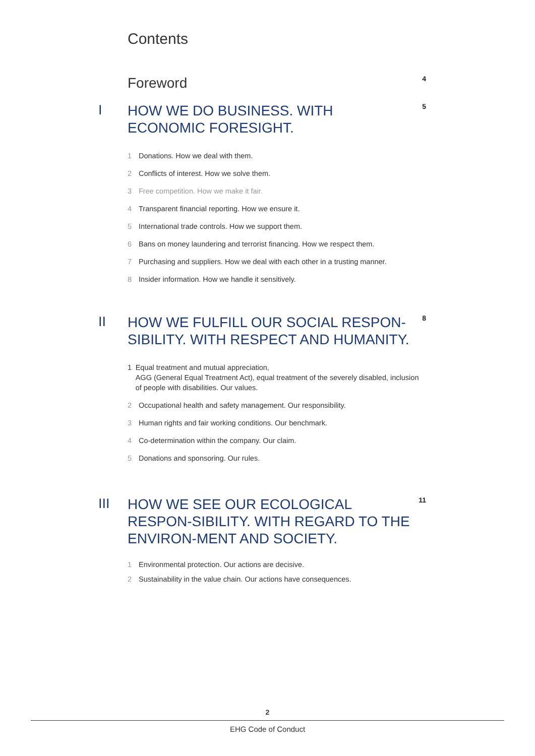Contents
Foreword
4
I
HOW WE DO BUSINESS. WITH ECONOMIC FORESIGHT.
5
1 Donations. How we deal with them.
2 Conflicts of interest. How we solve them.
3 Free competition. How we make it fair.
4 Transparent financial reporting. How we ensure it.
5 International trade controls. How we support them.
6 Bans on money laundering and terrorist financing. How we respect them.
7 Purchasing and suppliers. How we deal with each other in a trusting manner.
8 Insider information. How we handle it sensitively.
II
HOW WE FULFILL OUR SOCIAL RESPON-SIBILITY. WITH RESPECT AND HUMANITY.
8
1 Equal treatment and mutual appreciation,
AGG (General Equal Treatment Act), equal treatment of the severely disabled, inclusion of people with disabilities. Our values.
2 Occupational health and safety management. Our responsibility.
3 Human rights and fair working conditions. Our benchmark.
4 Co-determination within the company. Our claim.
5 Donations and sponsoring. Our rules.
III
HOW WE SEE OUR ECOLOGICAL RESPON-SIBILITY. WITH REGARD TO THE ENVIRON-MENT AND SOCIETY.
11
1 Environmental protection. Our actions are decisive.
2 Sustainability in the value chain. Our actions have consequences.
2
EHG Code of Conduct